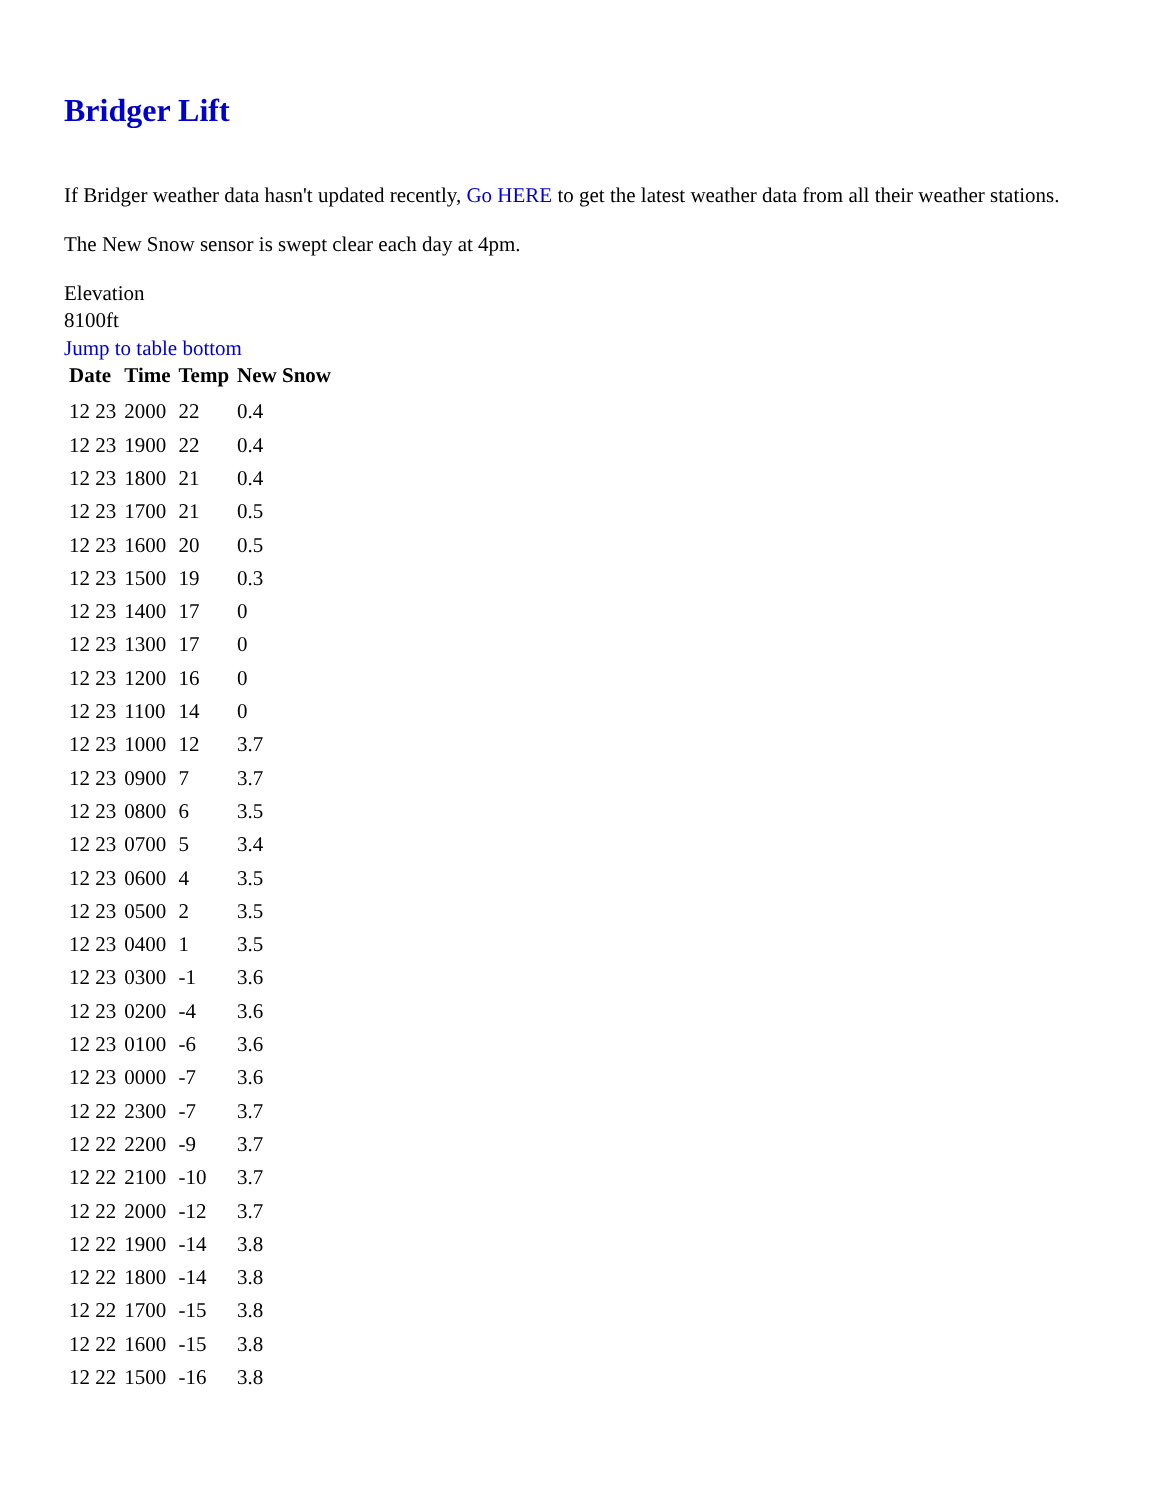Bridger Lift
If Bridger weather data hasn't updated recently, Go HERE to get the latest weather data from all their weather stations.
The New Snow sensor is swept clear each day at 4pm.
Elevation
8100ft
Jump to table bottom
| Date | Time | Temp | New Snow |
| --- | --- | --- | --- |
| 12 23 | 2000 | 22 | 0.4 |
| 12 23 | 1900 | 22 | 0.4 |
| 12 23 | 1800 | 21 | 0.4 |
| 12 23 | 1700 | 21 | 0.5 |
| 12 23 | 1600 | 20 | 0.5 |
| 12 23 | 1500 | 19 | 0.3 |
| 12 23 | 1400 | 17 | 0 |
| 12 23 | 1300 | 17 | 0 |
| 12 23 | 1200 | 16 | 0 |
| 12 23 | 1100 | 14 | 0 |
| 12 23 | 1000 | 12 | 3.7 |
| 12 23 | 0900 | 7 | 3.7 |
| 12 23 | 0800 | 6 | 3.5 |
| 12 23 | 0700 | 5 | 3.4 |
| 12 23 | 0600 | 4 | 3.5 |
| 12 23 | 0500 | 2 | 3.5 |
| 12 23 | 0400 | 1 | 3.5 |
| 12 23 | 0300 | -1 | 3.6 |
| 12 23 | 0200 | -4 | 3.6 |
| 12 23 | 0100 | -6 | 3.6 |
| 12 23 | 0000 | -7 | 3.6 |
| 12 22 | 2300 | -7 | 3.7 |
| 12 22 | 2200 | -9 | 3.7 |
| 12 22 | 2100 | -10 | 3.7 |
| 12 22 | 2000 | -12 | 3.7 |
| 12 22 | 1900 | -14 | 3.8 |
| 12 22 | 1800 | -14 | 3.8 |
| 12 22 | 1700 | -15 | 3.8 |
| 12 22 | 1600 | -15 | 3.8 |
| 12 22 | 1500 | -16 | 3.8 |